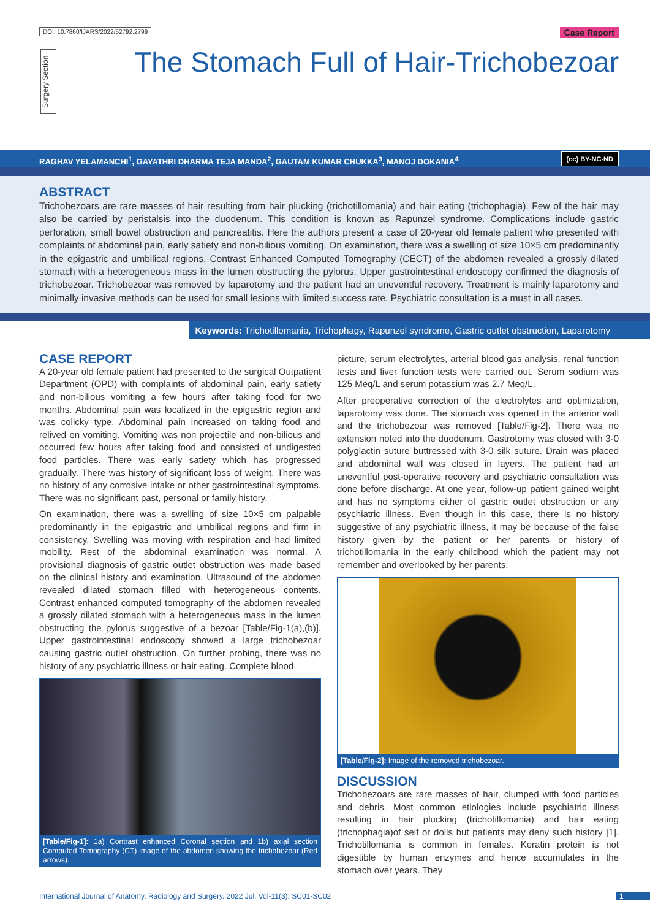DOI: 10.7860/IJARS/2022/52792.2799
Case Report
Surgery Section
The Stomach Full of Hair-Trichobezoar
RAGHAV YELAMANCHI<sup>1</sup>, GAYATHRI DHARMA TEJA MANDA<sup>2</sup>, GAUTAM KUMAR CHUKKA<sup>3</sup>, MANOJ DOKANIA<sup>4</sup> (cc) BY-NC-ND
ABSTRACT
Trichobezoars are rare masses of hair resulting from hair plucking (trichotillomania) and hair eating (trichophagia). Few of the hair may also be carried by peristalsis into the duodenum. This condition is known as Rapunzel syndrome. Complications include gastric perforation, small bowel obstruction and pancreatitis. Here the authors present a case of 20-year old female patient who presented with complaints of abdominal pain, early satiety and non-bilious vomiting. On examination, there was a swelling of size 10×5 cm predominantly in the epigastric and umbilical regions. Contrast Enhanced Computed Tomography (CECT) of the abdomen revealed a grossly dilated stomach with a heterogeneous mass in the lumen obstructing the pylorus. Upper gastrointestinal endoscopy confirmed the diagnosis of trichobezoar. Trichobezoar was removed by laparotomy and the patient had an uneventful recovery. Treatment is mainly laparotomy and minimally invasive methods can be used for small lesions with limited success rate. Psychiatric consultation is a must in all cases.
Keywords: Trichotillomania, Trichophagy, Rapunzel syndrome, Gastric outlet obstruction, Laparotomy
CASE REPORT
A 20-year old female patient had presented to the surgical Outpatient Department (OPD) with complaints of abdominal pain, early satiety and non-bilious vomiting a few hours after taking food for two months. Abdominal pain was localized in the epigastric region and was colicky type. Abdominal pain increased on taking food and relived on vomiting. Vomiting was non projectile and non-bilious and occurred few hours after taking food and consisted of undigested food particles. There was early satiety which has progressed gradually. There was history of significant loss of weight. There was no history of any corrosive intake or other gastrointestinal symptoms. There was no significant past, personal or family history.
On examination, there was a swelling of size 10×5 cm palpable predominantly in the epigastric and umbilical regions and firm in consistency. Swelling was moving with respiration and had limited mobility. Rest of the abdominal examination was normal. A provisional diagnosis of gastric outlet obstruction was made based on the clinical history and examination. Ultrasound of the abdomen revealed dilated stomach filled with heterogeneous contents. Contrast enhanced computed tomography of the abdomen revealed a grossly dilated stomach with a heterogeneous mass in the lumen obstructing the pylorus suggestive of a bezoar [Table/Fig-1(a),(b)]. Upper gastrointestinal endoscopy showed a large trichobezoar causing gastric outlet obstruction. On further probing, there was no history of any psychiatric illness or hair eating. Complete blood
[Table/Fig-1]: 1a) Contrast enhanced Coronal section and 1b) axial section Computed Tomography (CT) image of the abdomen showing the trichobezoar (Red arrows).
picture, serum electrolytes, arterial blood gas analysis, renal function tests and liver function tests were carried out. Serum sodium was 125 Meq/L and serum potassium was 2.7 Meq/L.
After preoperative correction of the electrolytes and optimization, laparotomy was done. The stomach was opened in the anterior wall and the trichobezoar was removed [Table/Fig-2]. There was no extension noted into the duodenum. Gastrotomy was closed with 3-0 polyglactin suture buttressed with 3-0 silk suture. Drain was placed and abdominal wall was closed in layers. The patient had an uneventful post-operative recovery and psychiatric consultation was done before discharge. At one year, follow-up patient gained weight and has no symptoms either of gastric outlet obstruction or any psychiatric illness. Even though in this case, there is no history suggestive of any psychiatric illness, it may be because of the false history given by the patient or her parents or history of trichotillomania in the early childhood which the patient may not remember and overlooked by her parents.
[Table/Fig-2]: Image of the removed trichobezoar.
DISCUSSION
Trichobezoars are rare masses of hair, clumped with food particles and debris. Most common etiologies include psychiatric illness resulting in hair plucking (trichotillomania) and hair eating (trichophagia)of self or dolls but patients may deny such history [1]. Trichotillomania is common in females. Keratin protein is not digestible by human enzymes and hence accumulates in the stomach over years. They
International Journal of Anatomy, Radiology and Surgery. 2022 Jul, Vol-11(3): SC01-SC02
1